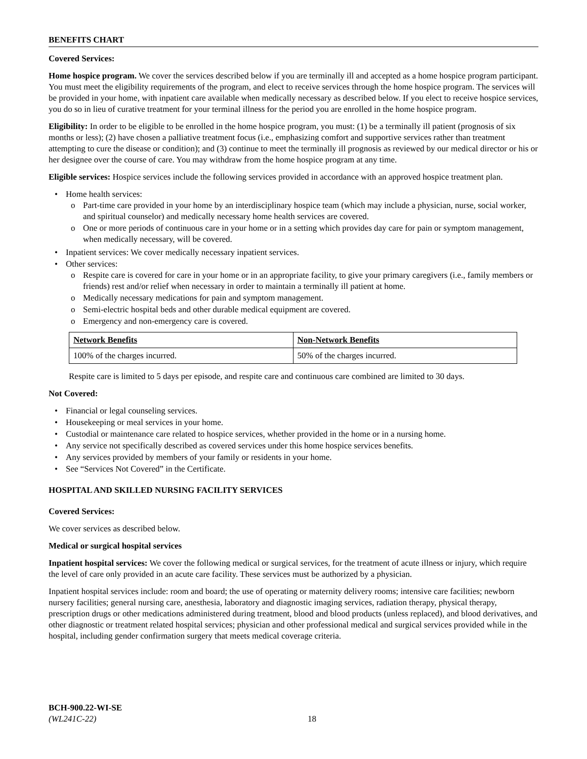BENEFITS CHART
Covered Services:
Home hospice program. We cover the services described below if you are terminally ill and accepted as a home hospice program participant. You must meet the eligibility requirements of the program, and elect to receive services through the home hospice program. The services will be provided in your home, with inpatient care available when medically necessary as described below. If you elect to receive hospice services, you do so in lieu of curative treatment for your terminal illness for the period you are enrolled in the home hospice program.
Eligibility: In order to be eligible to be enrolled in the home hospice program, you must: (1) be a terminally ill patient (prognosis of six months or less); (2) have chosen a palliative treatment focus (i.e., emphasizing comfort and supportive services rather than treatment attempting to cure the disease or condition); and (3) continue to meet the terminally ill prognosis as reviewed by our medical director or his or her designee over the course of care. You may withdraw from the home hospice program at any time.
Eligible services: Hospice services include the following services provided in accordance with an approved hospice treatment plan.
Home health services:
Part-time care provided in your home by an interdisciplinary hospice team (which may include a physician, nurse, social worker, and spiritual counselor) and medically necessary home health services are covered.
One or more periods of continuous care in your home or in a setting which provides day care for pain or symptom management, when medically necessary, will be covered.
Inpatient services: We cover medically necessary inpatient services.
Other services:
Respite care is covered for care in your home or in an appropriate facility, to give your primary caregivers (i.e., family members or friends) rest and/or relief when necessary in order to maintain a terminally ill patient at home.
Medically necessary medications for pain and symptom management.
Semi-electric hospital beds and other durable medical equipment are covered.
Emergency and non-emergency care is covered.
| Network Benefits | Non-Network Benefits |
| --- | --- |
| 100% of the charges incurred. | 50% of the charges incurred. |
Respite care is limited to 5 days per episode, and respite care and continuous care combined are limited to 30 days.
Not Covered:
Financial or legal counseling services.
Housekeeping or meal services in your home.
Custodial or maintenance care related to hospice services, whether provided in the home or in a nursing home.
Any service not specifically described as covered services under this home hospice services benefits.
Any services provided by members of your family or residents in your home.
See “Services Not Covered” in the Certificate.
HOSPITAL AND SKILLED NURSING FACILITY SERVICES
Covered Services:
We cover services as described below.
Medical or surgical hospital services
Inpatient hospital services: We cover the following medical or surgical services, for the treatment of acute illness or injury, which require the level of care only provided in an acute care facility. These services must be authorized by a physician.
Inpatient hospital services include: room and board; the use of operating or maternity delivery rooms; intensive care facilities; newborn nursery facilities; general nursing care, anesthesia, laboratory and diagnostic imaging services, radiation therapy, physical therapy, prescription drugs or other medications administered during treatment, blood and blood products (unless replaced), and blood derivatives, and other diagnostic or treatment related hospital services; physician and other professional medical and surgical services provided while in the hospital, including gender confirmation surgery that meets medical coverage criteria.
BCH-900.22-WI-SE
(WL241C-22)
18